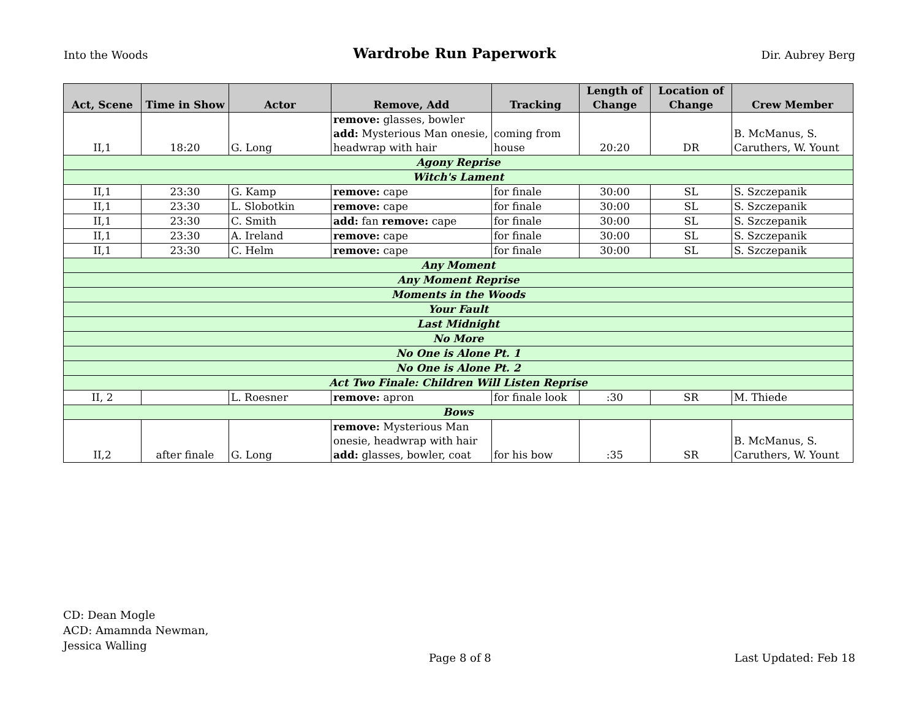Into the Woods Wardrobe Run Paperwork Dir. Aubrey Berg
| Act, Scene | Time in Show | Actor | Remove, Add | Tracking | Length of Change | Location of Change | Crew Member |
| --- | --- | --- | --- | --- | --- | --- | --- |
| II,1 | 18:20 | G. Long | remove: glasses, bowler add: Mysterious Man onesie, headwrap with hair | coming from house | 20:20 | DR | B. McManus, S. Caruthers, W. Yount |
| Agony Reprise | | | | | | | |
| Witch's Lament | | | | | | | |
| II,1 | 23:30 | G. Kamp | remove: cape | for finale | 30:00 | SL | S. Szczepanik |
| II,1 | 23:30 | L. Slobotkin | remove: cape | for finale | 30:00 | SL | S. Szczepanik |
| II,1 | 23:30 | C. Smith | add: fan remove: cape | for finale | 30:00 | SL | S. Szczepanik |
| II,1 | 23:30 | A. Ireland | remove: cape | for finale | 30:00 | SL | S. Szczepanik |
| II,1 | 23:30 | C. Helm | remove: cape | for finale | 30:00 | SL | S. Szczepanik |
| Any Moment | | | | | | | |
| Any Moment Reprise | | | | | | | |
| Moments in the Woods | | | | | | | |
| Your Fault | | | | | | | |
| Last Midnight | | | | | | | |
| No More | | | | | | | |
| No One is Alone Pt. 1 | | | | | | | |
| No One is Alone Pt. 2 | | | | | | | |
| Act Two Finale: Children Will Listen Reprise | | | | | | | |
| II, 2 | | L. Roesner | remove: apron | for finale look | :30 | SR | M. Thiede |
| Bows | | | | | | | |
| II,2 | after finale | G. Long | remove: Mysterious Man onesie, headwrap with hair add: glasses, bowler, coat | for his bow | :35 | SR | B. McManus, S. Caruthers, W. Yount |
CD: Dean Mogle
ACD: Amamnda Newman,
Jessica Walling
Page 8 of 8 Last Updated: Feb 18